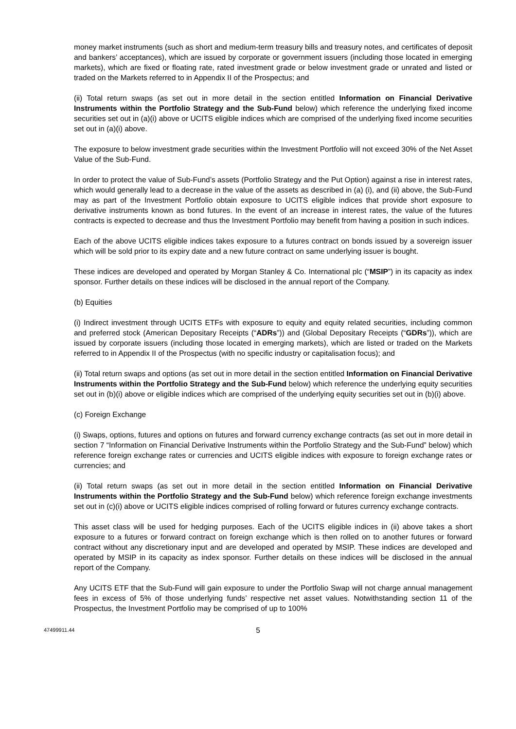money market instruments (such as short and medium-term treasury bills and treasury notes, and certificates of deposit and bankers’ acceptances), which are issued by corporate or government issuers (including those located in emerging markets), which are fixed or floating rate, rated investment grade or below investment grade or unrated and listed or traded on the Markets referred to in Appendix II of the Prospectus; and
(ii) Total return swaps (as set out in more detail in the section entitled Information on Financial Derivative Instruments within the Portfolio Strategy and the Sub-Fund below) which reference the underlying fixed income securities set out in (a)(i) above or UCITS eligible indices which are comprised of the underlying fixed income securities set out in (a)(i) above.
The exposure to below investment grade securities within the Investment Portfolio will not exceed 30% of the Net Asset Value of the Sub-Fund.
In order to protect the value of Sub-Fund’s assets (Portfolio Strategy and the Put Option) against a rise in interest rates, which would generally lead to a decrease in the value of the assets as described in (a) (i), and (ii) above, the Sub-Fund may as part of the Investment Portfolio obtain exposure to UCITS eligible indices that provide short exposure to derivative instruments known as bond futures. In the event of an increase in interest rates, the value of the futures contracts is expected to decrease and thus the Investment Portfolio may benefit from having a position in such indices.
Each of the above UCITS eligible indices takes exposure to a futures contract on bonds issued by a sovereign issuer which will be sold prior to its expiry date and a new future contract on same underlying issuer is bought.
These indices are developed and operated by Morgan Stanley & Co. International plc (“MSIP”) in its capacity as index sponsor. Further details on these indices will be disclosed in the annual report of the Company.
(b) Equities
(i) Indirect investment through UCITS ETFs with exposure to equity and equity related securities, including common and preferred stock (American Depositary Receipts (“ADRs”)) and (Global Depositary Receipts (“GDRs”)), which are issued by corporate issuers (including those located in emerging markets), which are listed or traded on the Markets referred to in Appendix II of the Prospectus (with no specific industry or capitalisation focus); and
(ii) Total return swaps and options (as set out in more detail in the section entitled Information on Financial Derivative Instruments within the Portfolio Strategy and the Sub-Fund below) which reference the underlying equity securities set out in (b)(i) above or eligible indices which are comprised of the underlying equity securities set out in (b)(i) above.
(c) Foreign Exchange
(i) Swaps, options, futures and options on futures and forward currency exchange contracts (as set out in more detail in section 7 “Information on Financial Derivative Instruments within the Portfolio Strategy and the Sub-Fund” below) which reference foreign exchange rates or currencies and UCITS eligible indices with exposure to foreign exchange rates or currencies; and
(ii) Total return swaps (as set out in more detail in the section entitled Information on Financial Derivative Instruments within the Portfolio Strategy and the Sub-Fund below) which reference foreign exchange investments set out in (c)(i) above or UCITS eligible indices comprised of rolling forward or futures currency exchange contracts.
This asset class will be used for hedging purposes. Each of the UCITS eligible indices in (ii) above takes a short exposure to a futures or forward contract on foreign exchange which is then rolled on to another futures or forward contract without any discretionary input and are developed and operated by MSIP. These indices are developed and operated by MSIP in its capacity as index sponsor. Further details on these indices will be disclosed in the annual report of the Company.
Any UCITS ETF that the Sub-Fund will gain exposure to under the Portfolio Swap will not charge annual management fees in excess of 5% of those underlying funds’ respective net asset values. Notwithstanding section 11 of the Prospectus, the Investment Portfolio may be comprised of up to 100%
47499911.44
5